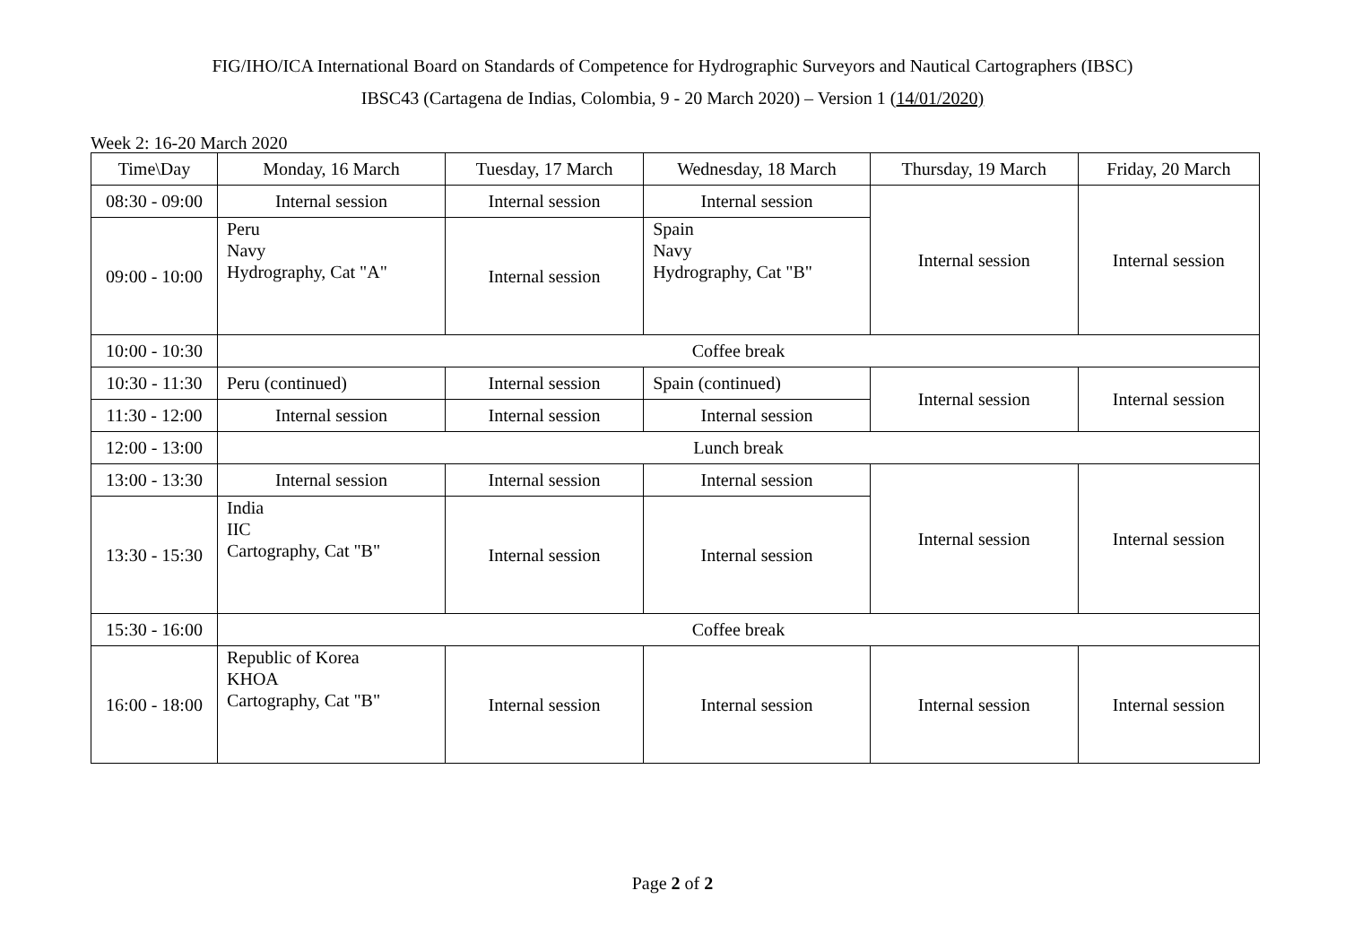FIG/IHO/ICA International Board on Standards of Competence for Hydrographic Surveyors and Nautical Cartographers (IBSC)
IBSC43 (Cartagena de Indias, Colombia, 9 - 20 March 2020) – Version 1 (14/01/2020)
Week 2: 16-20 March 2020
| Time\Day | Monday, 16 March | Tuesday, 17 March | Wednesday, 18 March | Thursday, 19 March | Friday, 20 March |
| --- | --- | --- | --- | --- | --- |
| 08:30 - 09:00 | Internal session | Internal session | Internal session | Internal session | Internal session |
| 09:00 - 10:00 | Peru Navy Hydrography, Cat "A" | Internal session | Spain Navy Hydrography, Cat "B" | | |
| 10:00 - 10:30 | Coffee break | | | | |
| 10:30 - 11:30 | Peru (continued) | Internal session | Spain (continued) | Internal session | Internal session |
| 11:30 - 12:00 | Internal session | Internal session | Internal session | | |
| 12:00 - 13:00 | Lunch break | | | | |
| 13:00 - 13:30 | Internal session | Internal session | Internal session | Internal session | Internal session |
| 13:30 - 15:30 | India IIC Cartography, Cat "B" | Internal session | Internal session | | |
| 15:30 - 16:00 | Coffee break | | | | |
| 16:00 - 18:00 | Republic of Korea KHOA Cartography, Cat "B" | Internal session | Internal session | Internal session | Internal session |
Page 2 of 2